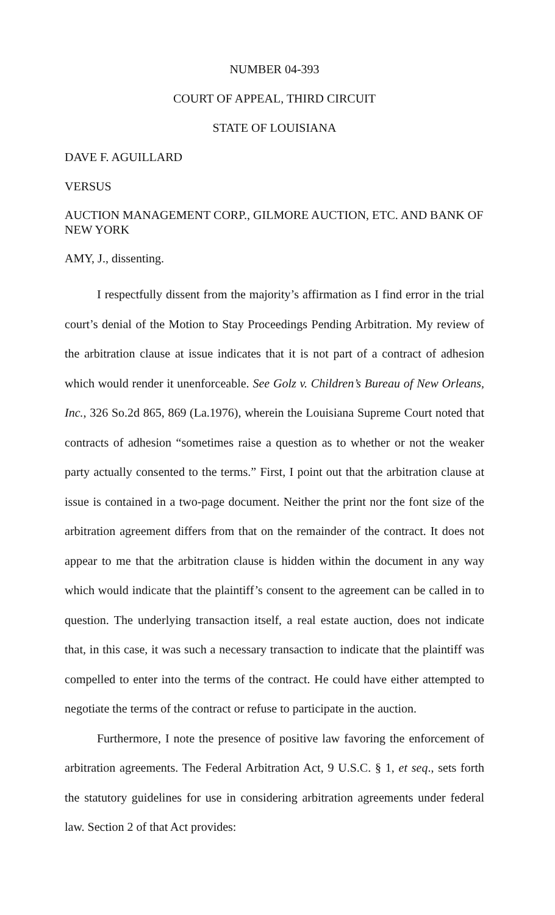NUMBER 04-393
COURT OF APPEAL, THIRD CIRCUIT
STATE OF LOUISIANA
DAVE F. AGUILLARD
VERSUS
AUCTION MANAGEMENT CORP., GILMORE AUCTION, ETC. AND BANK OF NEW YORK
AMY, J., dissenting.
I respectfully dissent from the majority’s affirmation as I find error in the trial court’s denial of the Motion to Stay Proceedings Pending Arbitration. My review of the arbitration clause at issue indicates that it is not part of a contract of adhesion which would render it unenforceable. See Golz v. Children’s Bureau of New Orleans, Inc., 326 So.2d 865, 869 (La.1976), wherein the Louisiana Supreme Court noted that contracts of adhesion “sometimes raise a question as to whether or not the weaker party actually consented to the terms.” First, I point out that the arbitration clause at issue is contained in a two-page document. Neither the print nor the font size of the arbitration agreement differs from that on the remainder of the contract. It does not appear to me that the arbitration clause is hidden within the document in any way which would indicate that the plaintiff’s consent to the agreement can be called in to question. The underlying transaction itself, a real estate auction, does not indicate that, in this case, it was such a necessary transaction to indicate that the plaintiff was compelled to enter into the terms of the contract. He could have either attempted to negotiate the terms of the contract or refuse to participate in the auction.
Furthermore, I note the presence of positive law favoring the enforcement of arbitration agreements. The Federal Arbitration Act, 9 U.S.C. § 1, et seq., sets forth the statutory guidelines for use in considering arbitration agreements under federal law. Section 2 of that Act provides: